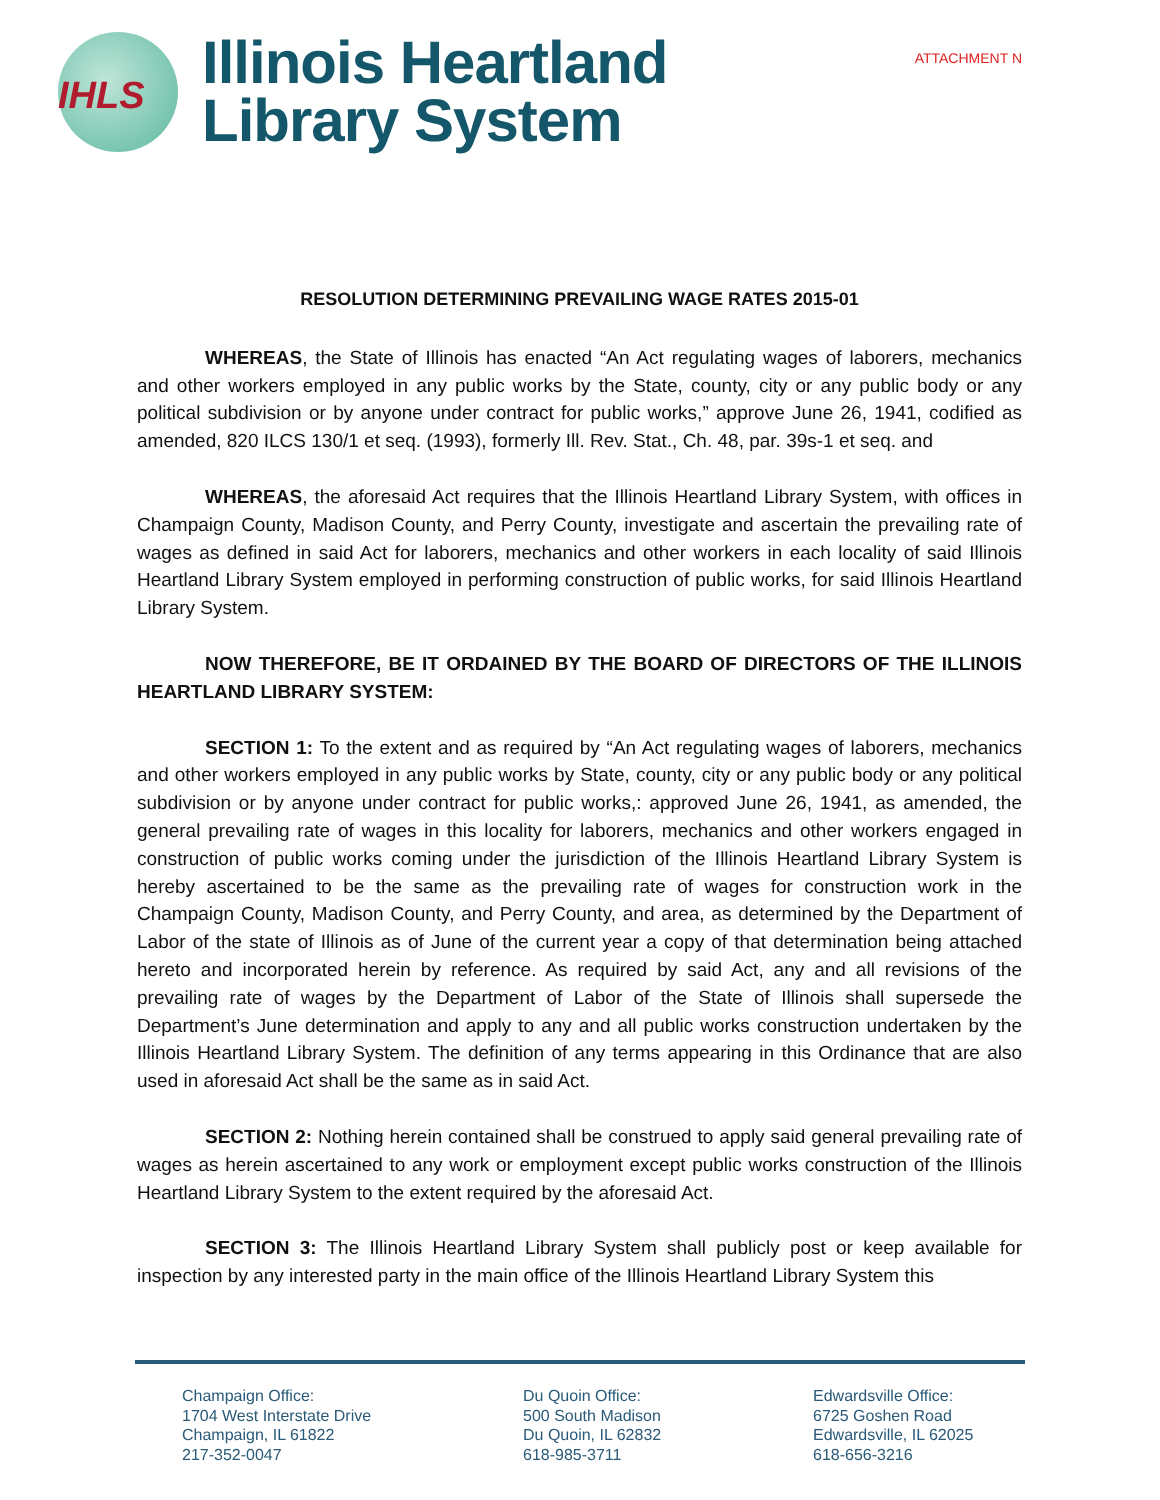ATTACHMENT N
IHLS
Illinois Heartland
Library System
RESOLUTION DETERMINING PREVAILING WAGE RATES 2015-01
WHEREAS, the State of Illinois has enacted “An Act regulating wages of laborers, mechanics and other workers employed in any public works by the State, county, city or any public body or any political subdivision or by anyone under contract for public works,” approve June 26, 1941, codified as amended, 820 ILCS 130/1 et seq. (1993), formerly Ill. Rev. Stat., Ch. 48, par. 39s-1 et seq. and
WHEREAS, the aforesaid Act requires that the Illinois Heartland Library System, with offices in Champaign County, Madison County, and Perry County, investigate and ascertain the prevailing rate of wages as defined in said Act for laborers, mechanics and other workers in each locality of said Illinois Heartland Library System employed in performing construction of public works, for said Illinois Heartland Library System.
NOW THEREFORE, BE IT ORDAINED BY THE BOARD OF DIRECTORS OF THE ILLINOIS HEARTLAND LIBRARY SYSTEM:
SECTION 1: To the extent and as required by “An Act regulating wages of laborers, mechanics and other workers employed in any public works by State, county, city or any public body or any political subdivision or by anyone under contract for public works,: approved June 26, 1941, as amended, the general prevailing rate of wages in this locality for laborers, mechanics and other workers engaged in construction of public works coming under the jurisdiction of the Illinois Heartland Library System is hereby ascertained to be the same as the prevailing rate of wages for construction work in the Champaign County, Madison County, and Perry County, and area, as determined by the Department of Labor of the state of Illinois as of June of the current year a copy of that determination being attached hereto and incorporated herein by reference. As required by said Act, any and all revisions of the prevailing rate of wages by the Department of Labor of the State of Illinois shall supersede the Department’s June determination and apply to any and all public works construction undertaken by the Illinois Heartland Library System. The definition of any terms appearing in this Ordinance that are also used in aforesaid Act shall be the same as in said Act.
SECTION 2: Nothing herein contained shall be construed to apply said general prevailing rate of wages as herein ascertained to any work or employment except public works construction of the Illinois Heartland Library System to the extent required by the aforesaid Act.
SECTION 3: The Illinois Heartland Library System shall publicly post or keep available for inspection by any interested party in the main office of the Illinois Heartland Library System this
Champaign Office:
1704 West Interstate Drive
Champaign, IL 61822
217-352-0047
Du Quoin Office:
500 South Madison
Du Quoin, IL 62832
618-985-3711
Edwardsville Office:
6725 Goshen Road
Edwardsville, IL 62025
618-656-3216